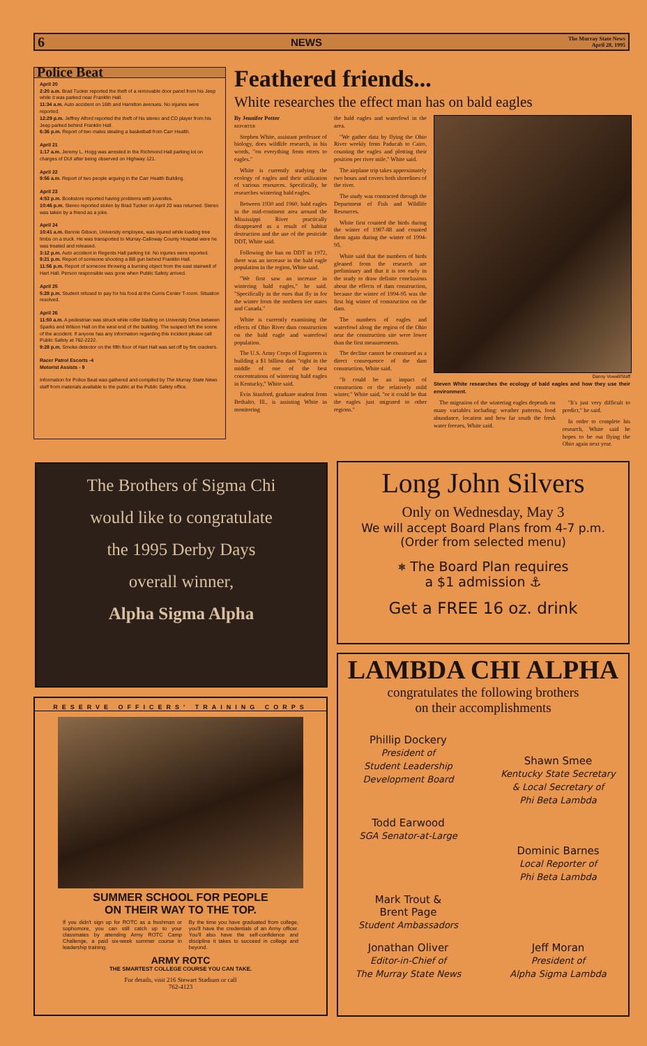6 NEWS The Murray State News
April 28, 1995
Police Beat
April 20
2:20 a.m. Brad Tucker reported the theft of a removable door panel from his Jeep while it was parked near Franklin Hall.
11:34 a.m. Auto accident on 16th and Hamilton avenues. No injuries were reported.
12:29 p.m. Jeffrey Alford reported the theft of his stereo and CD player from his Jeep parked behind Franklin Hall.
6:36 p.m. Report of two males stealing a basketball from Carr Health.
April 21
1:17 a.m. Jeremy L. Hogg was arrested in the Richmond Hall parking lot on charges of DUI after being observed on Highway 121.
April 22
9:56 a.m. Report of two people arguing in the Carr Health Building.
April 23
4:53 p.m. Bookstore reported having problems with juveniles.
10:46 p.m. Stereo reported stolen by Brad Tucker on April 20 was returned. Stereo was taken by a friend as a joke.
April 24
10:41 a.m. Bennie Gibson, University employee, was injured while loading tree limbs on a truck. He was transported to Murray-Calloway County Hospital were he was treated and released.
3:12 p.m. Auto accident in Regents Hall parking lot. No injuries were reported.
9:21 p.m. Report of someone shooting a BB gun behind Franklin Hall.
11:56 p.m. Report of someone throwing a burning object from the east stairwell of Hart Hall. Person responsible was gone when Public Safety arrived.
April 25
5:28 p.m. Student refused to pay for his food at the Curris Center T-room. Situation resolved.
April 26
11:50 a.m. A pedestrian was struck while roller blading on University Drive between Sparks and Wilson Hall on the west end of the building. The suspect left the scene of the accident. If anyone has any information regarding this incident please call Public Safety at 762-2222.
9:28 p.m. Smoke detector on the fifth floor of Hart Hall was set off by fire crackers.
Racer Patrol Escorts -4
Motorist Assists - 9
Information for Police Beat was gathered and compiled by The Murray State News staff from materials available to the public at the Public Safety office.
Feathered friends...
White researches the effect man has on bald eagles
By Jennifer Potter
REPORTER
Stephen White, assistant professor of biology, does wildlife research, in his words, "on everything from otters to eagles."
White is currently studying the ecology of eagles and their utilization of various resources. Specifically, he researches wintering bald eagles.
Between 1930 and 1960, bald eagles in the mid-continent area around the Mississippi River practically disappeared as a result of habitat destruction and the use of the pesticide DDT, White said.
Following the ban on DDT in 1972, there was an increase in the bald eagle population in the region, White said.
"We first saw an increase in wintering bald eagles," he said. "Specifically in the ones that fly in for the winter from the northern tier states and Canada."
White is currently examining the effects of Ohio River dam construction on the bald eagle and waterfowl population.
The U.S. Army Corps of Engineers is building a $1 billion dam "right in the middle of one of the best concentrations of wintering bald eagles in Kentucky," White said.
Evin Stanford, graduate student from Bethalto, Ill., is assisting White in monitoring
the bald eagles and waterfowl in the area.
"We gather data by flying the Ohio River weekly from Paducah to Cairo, counting the eagles and plotting their position per river mile," White said.
The airplane trip takes approximately two hours and covers both shorelines of the river.
The study was contracted through the Department of Fish and Wildlife Resources.
White first counted the birds during the winter of 1987-88 and counted them again during the winter of 1994-95.
White said that the numbers of birds gleaned from the research are preliminary and that it is too early in the study to draw definite conclusions about the effects of dam construction, because the winter of 1994-95 was the first big winter of construction on the dam.
The numbers of eagles and waterfowl along the region of the Ohio near the construction site were lower than the first measurements.
The decline cannot be construed as a direct consequence of the dam construction, White said.
"It could be an impact of construction or the relatively mild winter," White said, "or it could be that the eagles just migrated to other regions."
Danny Vowell/Staff
Steven White researches the ecology of bald eagles and how they use their environment.
The migration of the wintering eagles depends on many variables including: weather patterns, food abundance, location and how far south the fresh water freezes, White said.
"It's just very difficult to predict," he said.
In order to complete his research, White said he hopes to be out flying the Ohio again next year.
The Brothers of Sigma Chi
would like to congratulate
the 1995 Derby Days
overall winner,
Alpha Sigma Alpha
Long John Silvers
Only on Wednesday, May 3
We will accept Board Plans from 4-7 p.m.
(Order from selected menu)
⎈ The Board Plan requires
a $1 admission ⚓
Get a FREE 16 oz. drink
RESERVE OFFICERS' TRAINING CORPS
SUMMER SCHOOL FOR PEOPLE
ON THEIR WAY TO THE TOP.
If you didn't sign up for ROTC as a freshman or sophomore, you can still catch up to your classmates by attending Army ROTC Camp Challenge, a paid six-week summer course in leadership training.
By the time you have graduated from college, you'll have the credentials of an Army officer. You'll also have the self-confidence and discipline it takes to succeed in college and beyond.
ARMY ROTC
THE SMARTEST COLLEGE COURSE YOU CAN TAKE.
For details, visit 216 Stewart Stadium or call
762-4123
LAMBDA CHI ALPHA
congratulates the following brothers
on their accomplishments
Phillip Dockery
President of
Student Leadership
Development Board
Shawn Smee
Kentucky State Secretary
& Local Secretary of
Phi Beta Lambda
Todd Earwood
SGA Senator-at-Large
Dominic Barnes
Local Reporter of
Phi Beta Lambda
Mark Trout &
Brent Page
Student Ambassadors
Jonathan Oliver
Editor-in-Chief of
The Murray State News
Jeff Moran
President of
Alpha Sigma Lambda